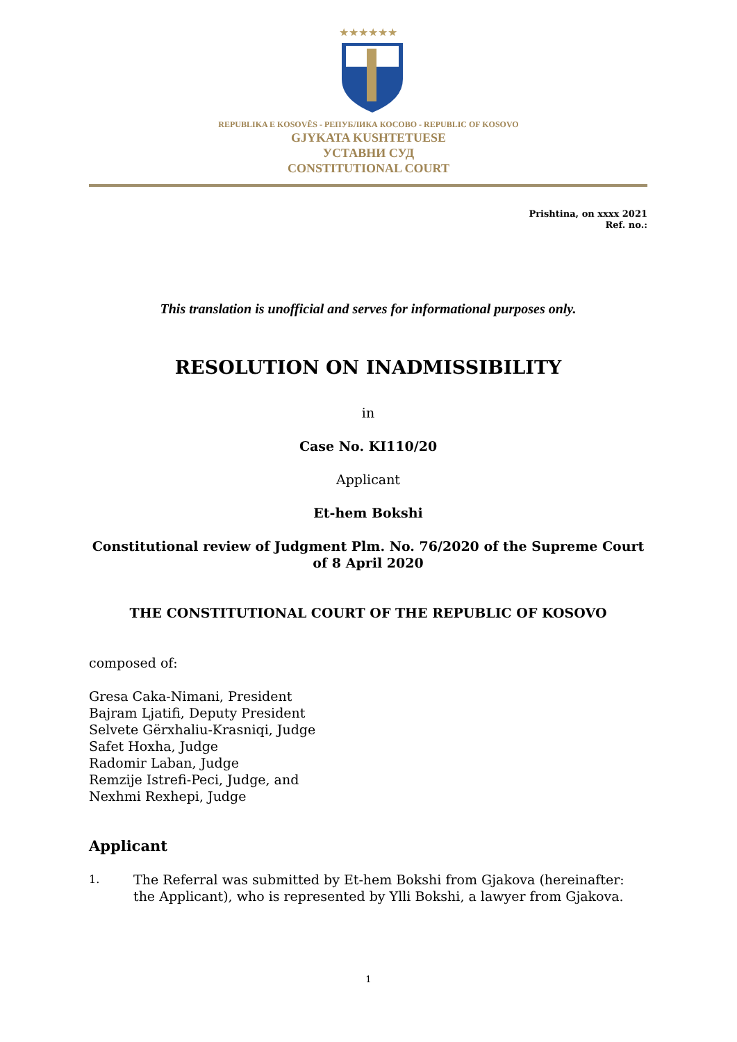★★★★★★
REPUBLIKA E KOSOVËS - РЕПУБЛИКА КОСОВО - REPUBLIC OF KOSOVO
GJYKATA KUSHTETUESE
УСТАВНИ СУД
CONSTITUTIONAL COURT
Prishtina, on xxxx 2021
Ref. no.:
This translation is unofficial and serves for informational purposes only.
RESOLUTION ON INADMISSIBILITY
in
Case No. KI110/20
Applicant
Et-hem Bokshi
Constitutional review of Judgment Plm. No. 76/2020 of the Supreme Court of 8 April 2020
THE CONSTITUTIONAL COURT OF THE REPUBLIC OF KOSOVO
composed of:
Gresa Caka-Nimani, President
Bajram Ljatifi, Deputy President
Selvete Gërxhaliu-Krasniqi, Judge
Safet Hoxha, Judge
Radomir Laban, Judge
Remzije Istrefi-Peci, Judge, and
Nexhmi Rexhepi, Judge
Applicant
1.
The Referral was submitted by Et-hem Bokshi from Gjakova (hereinafter: the Applicant), who is represented by Ylli Bokshi, a lawyer from Gjakova.
1